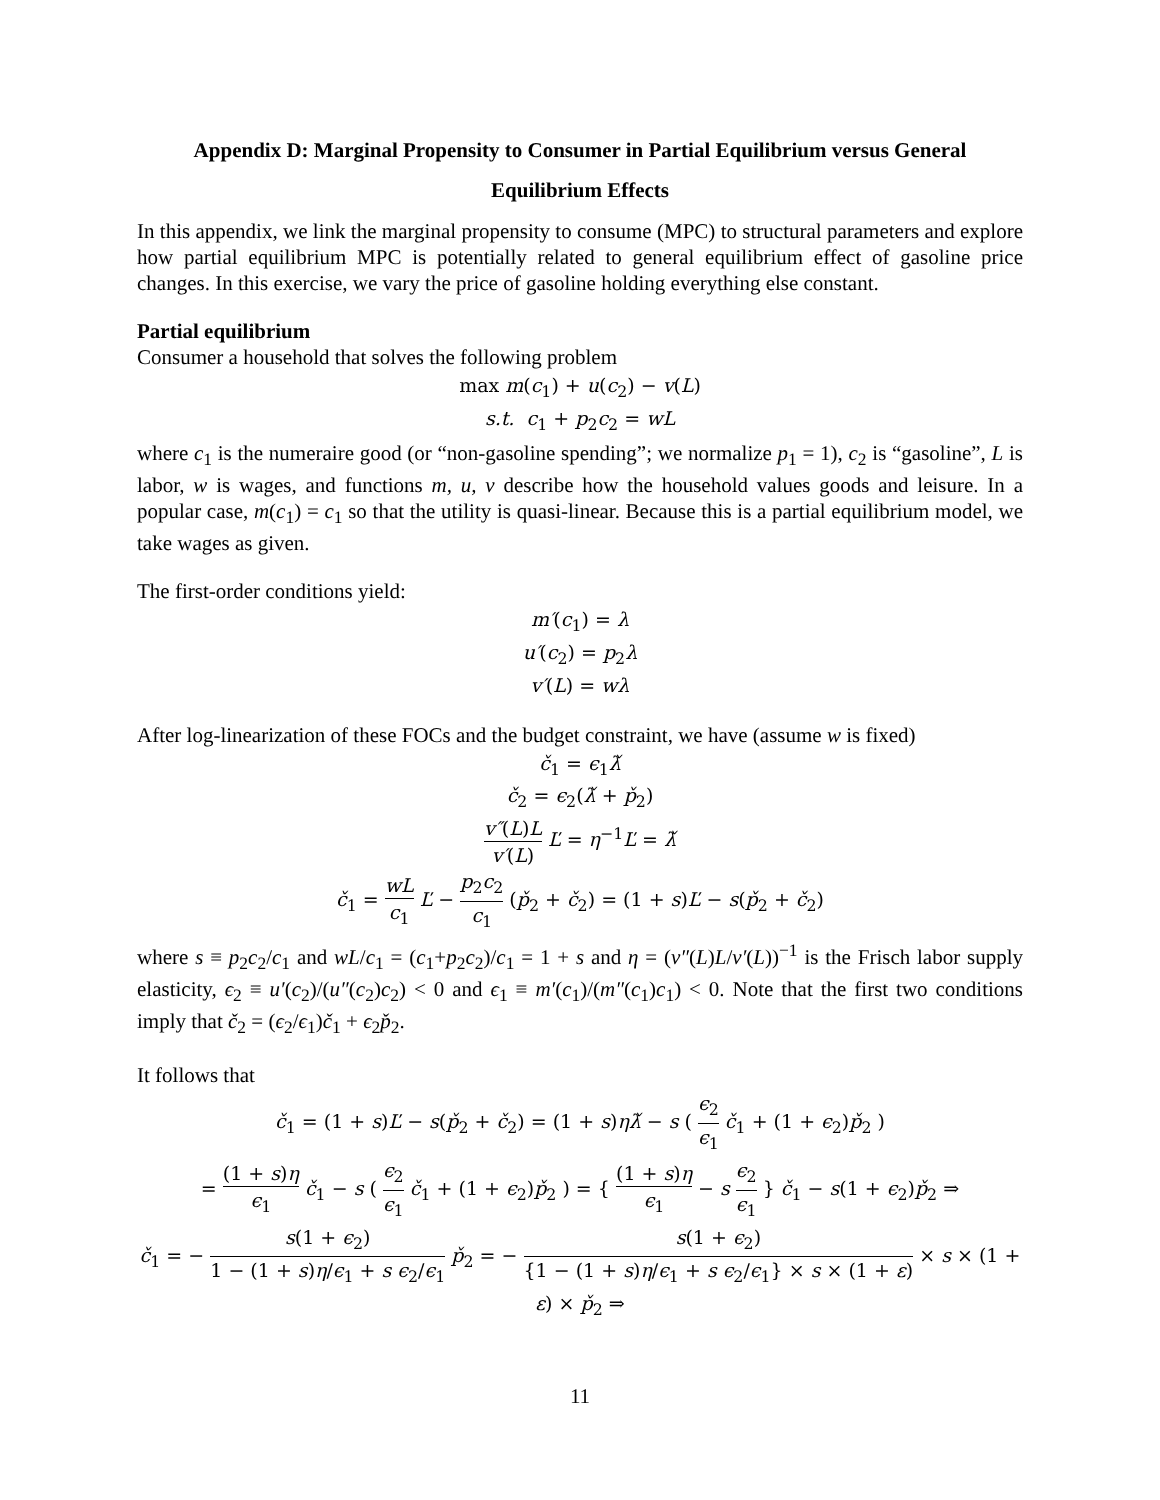Appendix D: Marginal Propensity to Consumer in Partial Equilibrium versus General
Equilibrium Effects
In this appendix, we link the marginal propensity to consume (MPC) to structural parameters and explore how partial equilibrium MPC is potentially related to general equilibrium effect of gasoline price changes. In this exercise, we vary the price of gasoline holding everything else constant.
Partial equilibrium
Consumer a household that solves the following problem
max m(c<sub>1</sub>) + u(c<sub>2</sub>) − v(L)
s.t. c<sub>1</sub> + p<sub>2</sub>c<sub>2</sub> = wL
where c<sub>1</sub> is the numeraire good (or “non-gasoline spending”; we normalize p<sub>1</sub> = 1), c<sub>2</sub> is “gasoline”, L is labor, w is wages, and functions m, u, v describe how the household values goods and leisure. In a popular case, m(c<sub>1</sub>) = c<sub>1</sub> so that the utility is quasi-linear. Because this is a partial equilibrium model, we take wages as given.
The first-order conditions yield:
m′(c<sub>1</sub>) = λ
u′(c<sub>2</sub>) = p<sub>2</sub>λ
v′(L) = wλ
After log-linearization of these FOCs and the budget constraint, we have (assume w is fixed)
č<sub>1</sub> = ϵ<sub>1</sub>λ̌
č<sub>2</sub> = ϵ<sub>2</sub>(λ̌ + p̌<sub>2</sub>)
v″(L)L v′(L) Ľ = η<sup>−1</sup>Ľ = λ̌
č<sub>1</sub> = wL c<sub>1</sub> Ľ − p<sub>2</sub>c<sub>2</sub> c<sub>1</sub> (p̌<sub>2</sub> + č<sub>2</sub>) = (1 + s)Ľ − s(p̌<sub>2</sub> + č<sub>2</sub>)
where s ≡ p<sub>2</sub>c<sub>2</sub>/c<sub>1</sub> and wL/c<sub>1</sub> = (c<sub>1</sub>+p<sub>2</sub>c<sub>2</sub>)/c<sub>1</sub> = 1 + s and η = (v″(L)L/v′(L))<sup>−1</sup> is the Frisch labor supply elasticity, ϵ<sub>2</sub> ≡ u′(c<sub>2</sub>)/(u″(c<sub>2</sub>)c<sub>2</sub>) < 0 and ϵ<sub>1</sub> ≡ m′(c<sub>1</sub>)/(m″(c<sub>1</sub>)c<sub>1</sub>) < 0. Note that the first two conditions imply that č<sub>2</sub> = (ϵ<sub>2</sub>/ϵ<sub>1</sub>)č<sub>1</sub> + ϵ<sub>2</sub>p̌<sub>2</sub>.
It follows that
č<sub>1</sub> = (1 + s)Ľ − s(p̌<sub>2</sub> + č<sub>2</sub>) = (1 + s)ηλ̌ − s ( ϵ<sub>2</sub> ϵ<sub>1</sub> č<sub>1</sub> + (1 + ϵ<sub>2</sub>)p̌<sub>2</sub> )
= (1 + s)η ϵ<sub>1</sub> č<sub>1</sub> − s ( ϵ<sub>2</sub> ϵ<sub>1</sub> č<sub>1</sub> + (1 + ϵ<sub>2</sub>)p̌<sub>2</sub> ) = { (1 + s)η ϵ<sub>1</sub> − s ϵ<sub>2</sub> ϵ<sub>1</sub> } č<sub>1</sub> − s(1 + ϵ<sub>2</sub>)p̌<sub>2</sub> ⇒
č<sub>1</sub> = − s(1 + ϵ<sub>2</sub>) 1 − (1 + s)η/ϵ<sub>1</sub> + s ϵ<sub>2</sub>/ϵ<sub>1</sub> p̌<sub>2</sub> = − s(1 + ϵ<sub>2</sub>) {1 − (1 + s)η/ϵ<sub>1</sub> + s ϵ<sub>2</sub>/ϵ<sub>1</sub>} × s × (1 + ε) × s × (1 + ε) × p̌<sub>2</sub> ⇒
11